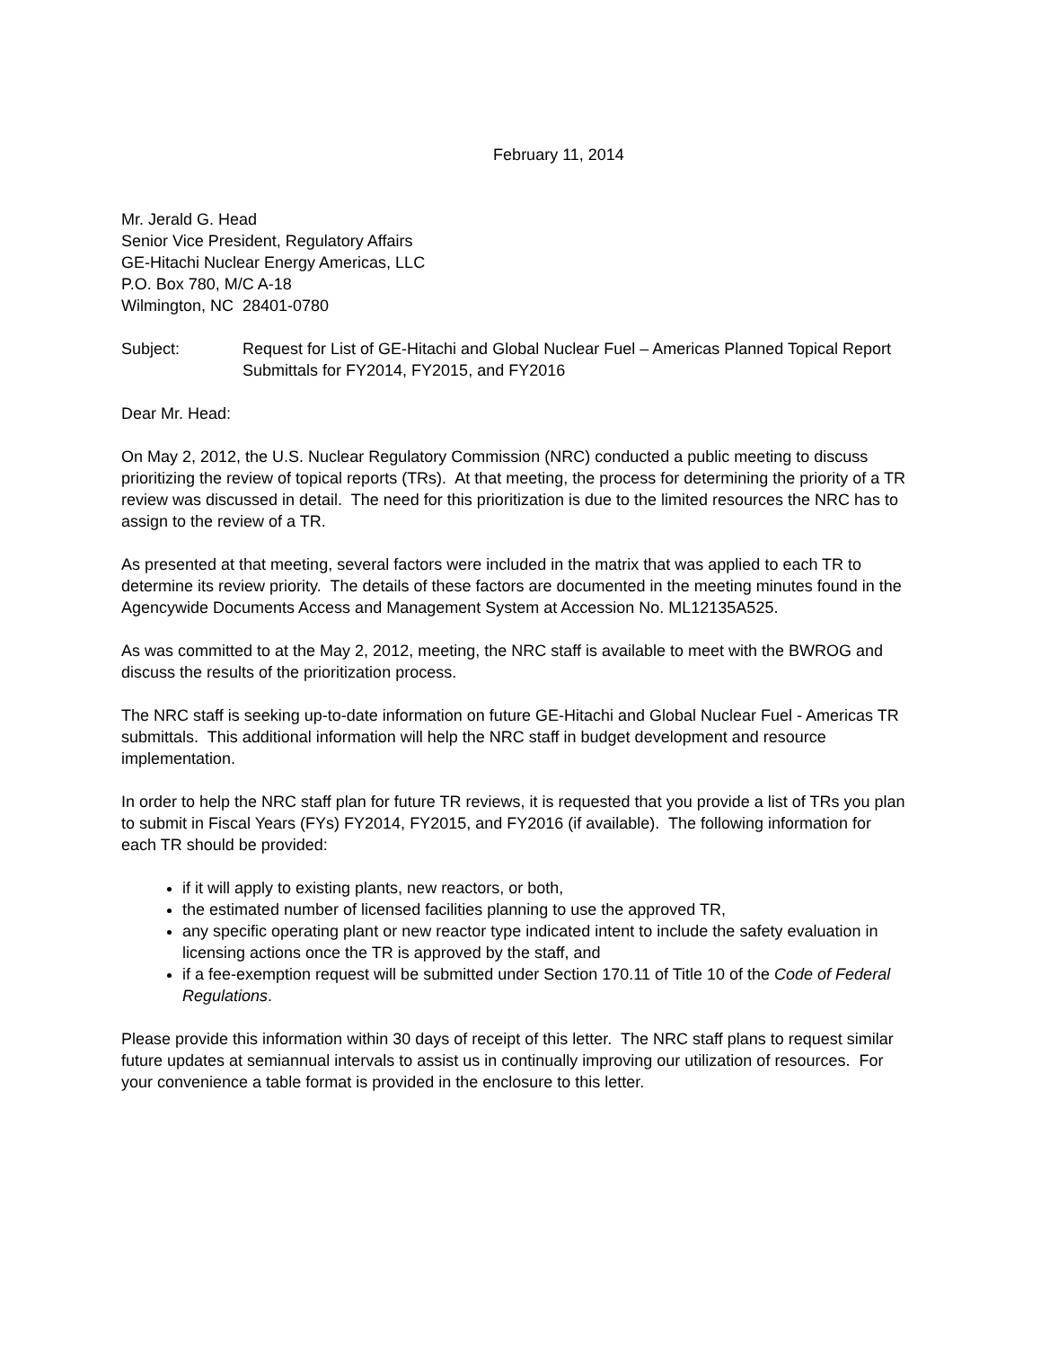February 11, 2014
Mr. Jerald G. Head
Senior Vice President, Regulatory Affairs
GE-Hitachi Nuclear Energy Americas, LLC
P.O. Box 780, M/C A-18
Wilmington, NC 28401-0780
Subject: Request for List of GE-Hitachi and Global Nuclear Fuel – Americas Planned Topical Report Submittals for FY2014, FY2015, and FY2016
Dear Mr. Head:
On May 2, 2012, the U.S. Nuclear Regulatory Commission (NRC) conducted a public meeting to discuss prioritizing the review of topical reports (TRs). At that meeting, the process for determining the priority of a TR review was discussed in detail. The need for this prioritization is due to the limited resources the NRC has to assign to the review of a TR.
As presented at that meeting, several factors were included in the matrix that was applied to each TR to determine its review priority. The details of these factors are documented in the meeting minutes found in the Agencywide Documents Access and Management System at Accession No. ML12135A525.
As was committed to at the May 2, 2012, meeting, the NRC staff is available to meet with the BWROG and discuss the results of the prioritization process.
The NRC staff is seeking up-to-date information on future GE-Hitachi and Global Nuclear Fuel - Americas TR submittals. This additional information will help the NRC staff in budget development and resource implementation.
In order to help the NRC staff plan for future TR reviews, it is requested that you provide a list of TRs you plan to submit in Fiscal Years (FYs) FY2014, FY2015, and FY2016 (if available). The following information for each TR should be provided:
if it will apply to existing plants, new reactors, or both,
the estimated number of licensed facilities planning to use the approved TR,
any specific operating plant or new reactor type indicated intent to include the safety evaluation in licensing actions once the TR is approved by the staff, and
if a fee-exemption request will be submitted under Section 170.11 of Title 10 of the Code of Federal Regulations.
Please provide this information within 30 days of receipt of this letter. The NRC staff plans to request similar future updates at semiannual intervals to assist us in continually improving our utilization of resources. For your convenience a table format is provided in the enclosure to this letter.